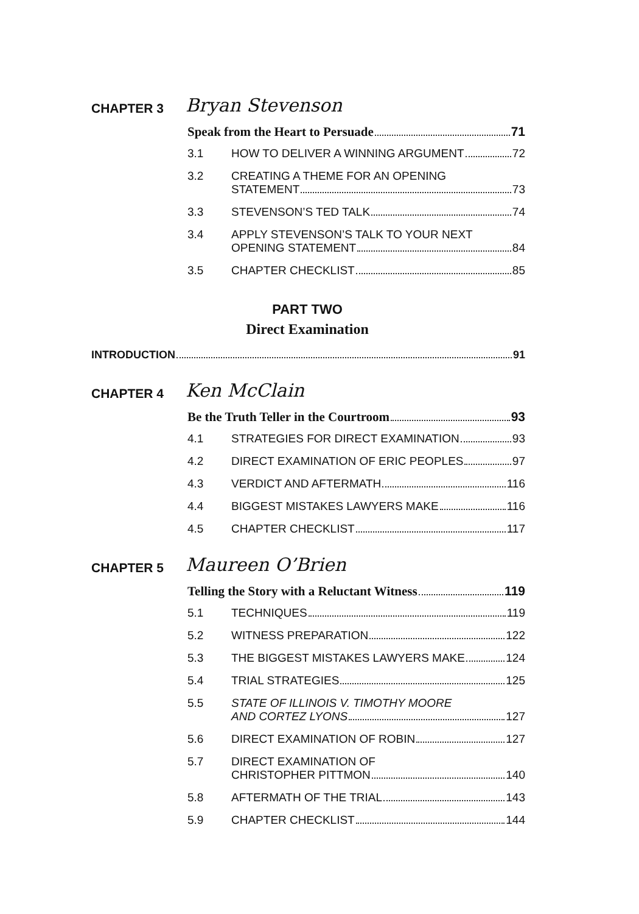CHAPTER 3 Bryan Stevenson
Speak from the Heart to Persuade 71
3.1 HOW TO DELIVER A WINNING ARGUMENT 72
3.2 CREATING A THEME FOR AN OPENING
STATEMENT 73
3.3 STEVENSON’S TED TALK 74
3.4 APPLY STEVENSON’S TALK TO YOUR NEXT
OPENING STATEMENT 84
3.5 CHAPTER CHECKLIST 85
PART TWO
Direct Examination
INTRODUCTION 91
CHAPTER 4 Ken McClain
Be the Truth Teller in the Courtroom 93
4.1 STRATEGIES FOR DIRECT EXAMINATION 93
4.2 DIRECT EXAMINATION OF ERIC PEOPLES 97
4.3 VERDICT AND AFTERMATH 116
4.4 BIGGEST MISTAKES LAWYERS MAKE 116
4.5 CHAPTER CHECKLIST 117
CHAPTER 5 Maureen O’Brien
Telling the Story with a Reluctant Witness 119
5.1 TECHNIQUES 119
5.2 WITNESS PREPARATION 122
5.3 THE BIGGEST MISTAKES LAWYERS MAKE 124
5.4 TRIAL STRATEGIES 125
5.5 STATE OF ILLINOIS V. TIMOTHY MOORE
AND CORTEZ LYONS 127
5.6 DIRECT EXAMINATION OF ROBIN 127
5.7 DIRECT EXAMINATION OF
CHRISTOPHER PITTMON 140
5.8 AFTERMATH OF THE TRIAL 143
5.9 CHAPTER CHECKLIST 144